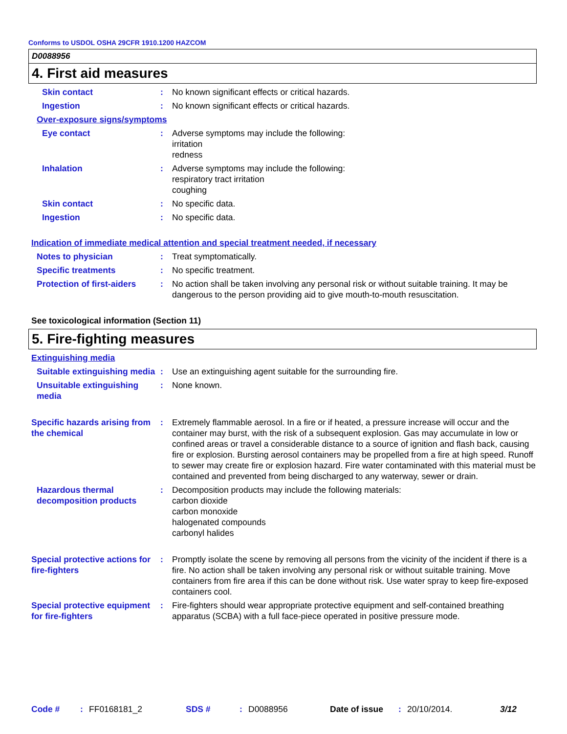Conforms to USDOL OSHA 29CFR 1910.1200 HAZCOM
D0088956
4. First aid measures
Skin contact : No known significant effects or critical hazards.
Ingestion : No known significant effects or critical hazards.
Over-exposure signs/symptoms
Eye contact : Adverse symptoms may include the following:
irritation
redness
Inhalation : Adverse symptoms may include the following:
respiratory tract irritation
coughing
Skin contact : No specific data.
Ingestion : No specific data.
Indication of immediate medical attention and special treatment needed, if necessary
Notes to physician : Treat symptomatically.
Specific treatments : No specific treatment.
Protection of first-aiders
: No action shall be taken involving any personal risk or without suitable training. It may be dangerous to the person providing aid to give mouth-to-mouth resuscitation.
See toxicological information (Section 11)
5. Fire-fighting measures
Extinguishing media
Suitable extinguishing media
: Use an extinguishing agent suitable for the surrounding fire.
Unsuitable extinguishing media
: None known.
Specific hazards arising from the chemical
: Extremely flammable aerosol. In a fire or if heated, a pressure increase will occur and the container may burst, with the risk of a subsequent explosion. Gas may accumulate in low or confined areas or travel a considerable distance to a source of ignition and flash back, causing fire or explosion. Bursting aerosol containers may be propelled from a fire at high speed. Runoff to sewer may create fire or explosion hazard. Fire water contaminated with this material must be contained and prevented from being discharged to any waterway, sewer or drain.
Hazardous thermal decomposition products
: Decomposition products may include the following materials:
carbon dioxide
carbon monoxide
halogenated compounds
carbonyl halides
Special protective actions for fire-fighters
: Promptly isolate the scene by removing all persons from the vicinity of the incident if there is a fire. No action shall be taken involving any personal risk or without suitable training. Move containers from fire area if this can be done without risk. Use water spray to keep fire-exposed containers cool.
Special protective equipment for fire-fighters
: Fire-fighters should wear appropriate protective equipment and self-contained breathing apparatus (SCBA) with a full face-piece operated in positive pressure mode.
Code #: FF0168181_2 SDS #: D0088956 Date of issue: 20/10/2014. 3/12